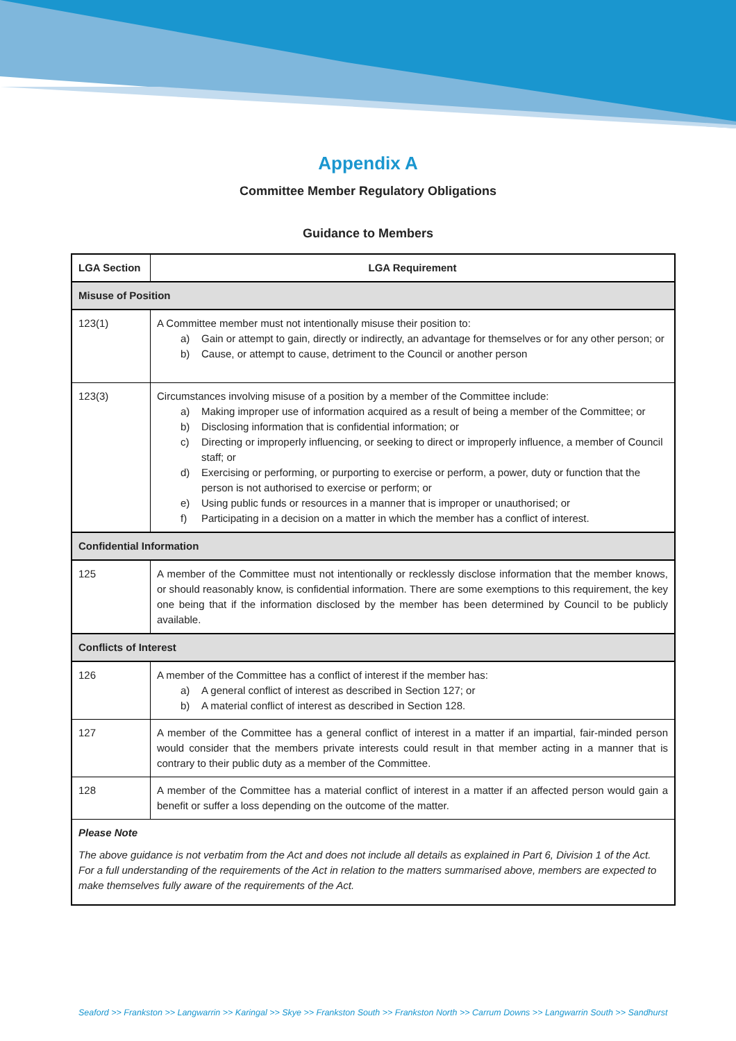Appendix A
Committee Member Regulatory Obligations
Guidance to Members
| LGA Section | LGA Requirement |
| --- | --- |
| Misuse of Position | |
| 123(1) | A Committee member must not intentionally misuse their position to: a) Gain or attempt to gain, directly or indirectly, an advantage for themselves or for any other person; or b) Cause, or attempt to cause, detriment to the Council or another person |
| 123(3) | Circumstances involving misuse of a position by a member of the Committee include: a) Making improper use of information acquired as a result of being a member of the Committee; or b) Disclosing information that is confidential information; or c) Directing or improperly influencing, or seeking to direct or improperly influence, a member of Council staff; or d) Exercising or performing, or purporting to exercise or perform, a power, duty or function that the person is not authorised to exercise or perform; or e) Using public funds or resources in a manner that is improper or unauthorised; or f) Participating in a decision on a matter in which the member has a conflict of interest. |
| Confidential Information | |
| 125 | A member of the Committee must not intentionally or recklessly disclose information that the member knows, or should reasonably know, is confidential information. There are some exemptions to this requirement, the key one being that if the information disclosed by the member has been determined by Council to be publicly available. |
| Conflicts of Interest | |
| 126 | A member of the Committee has a conflict of interest if the member has: a) A general conflict of interest as described in Section 127; or b) A material conflict of interest as described in Section 128. |
| 127 | A member of the Committee has a general conflict of interest in a matter if an impartial, fair-minded person would consider that the members private interests could result in that member acting in a manner that is contrary to their public duty as a member of the Committee. |
| 128 | A member of the Committee has a material conflict of interest in a matter if an affected person would gain a benefit or suffer a loss depending on the outcome of the matter. |
| Please Note The above guidance is not verbatim from the Act and does not include all details as explained in Part 6, Division 1 of the Act. For a full understanding of the requirements of the Act in relation to the matters summarised above, members are expected to make themselves fully aware of the requirements of the Act. | |
Seaford >> Frankston >> Langwarrin >> Karingal >> Skye >> Frankston South >> Frankston North >> Carrum Downs >> Langwarrin South >> Sandhurst